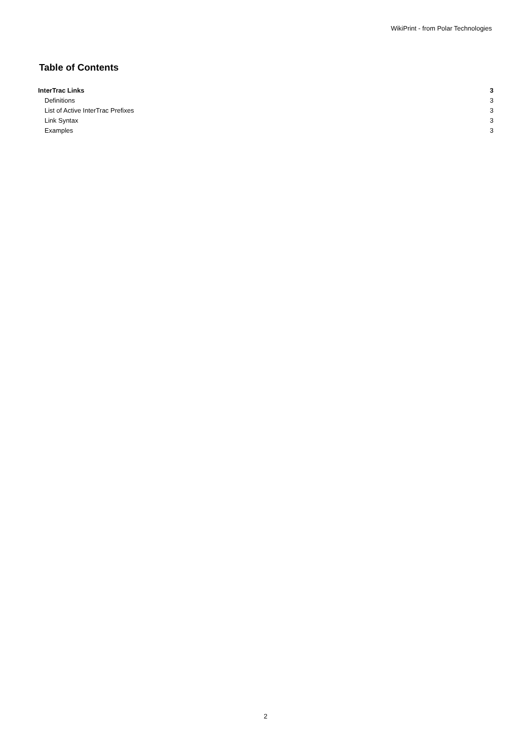WikiPrint - from Polar Technologies
Table of Contents
InterTrac Links 3
Definitions 3
List of Active InterTrac Prefixes 3
Link Syntax 3
Examples 3
2